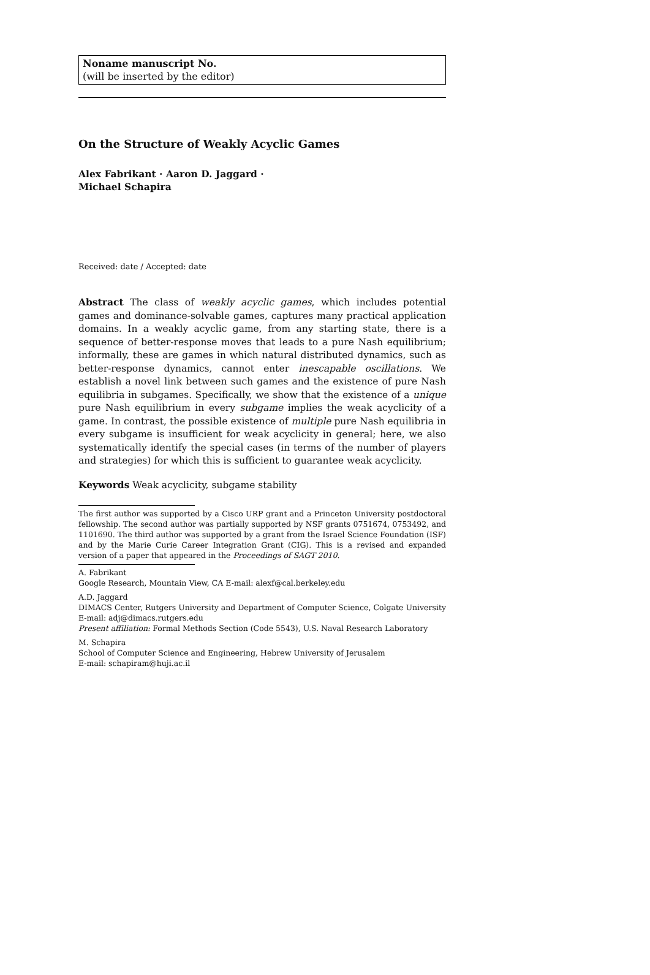Noname manuscript No.
(will be inserted by the editor)
On the Structure of Weakly Acyclic Games
Alex Fabrikant · Aaron D. Jaggard ·
Michael Schapira
Received: date / Accepted: date
Abstract The class of weakly acyclic games, which includes potential games and dominance-solvable games, captures many practical application domains. In a weakly acyclic game, from any starting state, there is a sequence of better-response moves that leads to a pure Nash equilibrium; informally, these are games in which natural distributed dynamics, such as better-response dynamics, cannot enter inescapable oscillations. We establish a novel link between such games and the existence of pure Nash equilibria in subgames. Specifically, we show that the existence of a unique pure Nash equilibrium in every subgame implies the weak acyclicity of a game. In contrast, the possible existence of multiple pure Nash equilibria in every subgame is insufficient for weak acyclicity in general; here, we also systematically identify the special cases (in terms of the number of players and strategies) for which this is sufficient to guarantee weak acyclicity.
Keywords Weak acyclicity, subgame stability
The first author was supported by a Cisco URP grant and a Princeton University postdoctoral fellowship. The second author was partially supported by NSF grants 0751674, 0753492, and 1101690. The third author was supported by a grant from the Israel Science Foundation (ISF) and by the Marie Curie Career Integration Grant (CIG). This is a revised and expanded version of a paper that appeared in the Proceedings of SAGT 2010.
A. Fabrikant
Google Research, Mountain View, CA E-mail: alexf@cal.berkeley.edu
A.D. Jaggard
DIMACS Center, Rutgers University and Department of Computer Science, Colgate University E-mail: adj@dimacs.rutgers.edu
Present affiliation: Formal Methods Section (Code 5543), U.S. Naval Research Laboratory
M. Schapira
School of Computer Science and Engineering, Hebrew University of Jerusalem
E-mail: schapiram@huji.ac.il